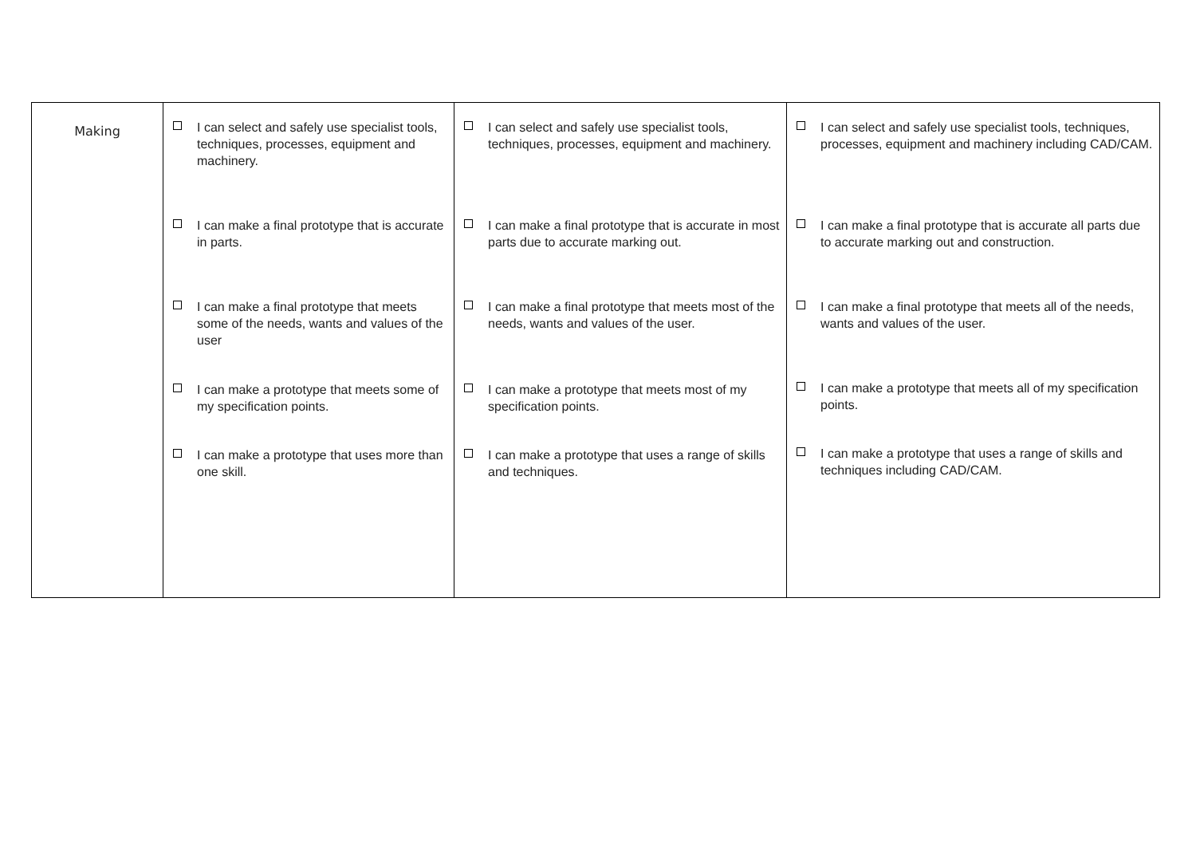| Making | I can select and safely use specialist tools, techniques, processes, equipment and machinery. I can make a final prototype that is accurate in parts. I can make a final prototype that meets some of the needs, wants and values of the user I can make a prototype that meets some of my specification points. I can make a prototype that uses more than one skill. | I can select and safely use specialist tools, techniques, processes, equipment and machinery. I can make a final prototype that is accurate in most parts due to accurate marking out. I can make a final prototype that meets most of the needs, wants and values of the user. I can make a prototype that meets most of my specification points. I can make a prototype that uses a range of skills and techniques. | I can select and safely use specialist tools, techniques, processes, equipment and machinery including CAD/CAM. I can make a final prototype that is accurate all parts due to accurate marking out and construction. I can make a final prototype that meets all of the needs, wants and values of the user. I can make a prototype that meets all of my specification points. I can make a prototype that uses a range of skills and techniques including CAD/CAM. |